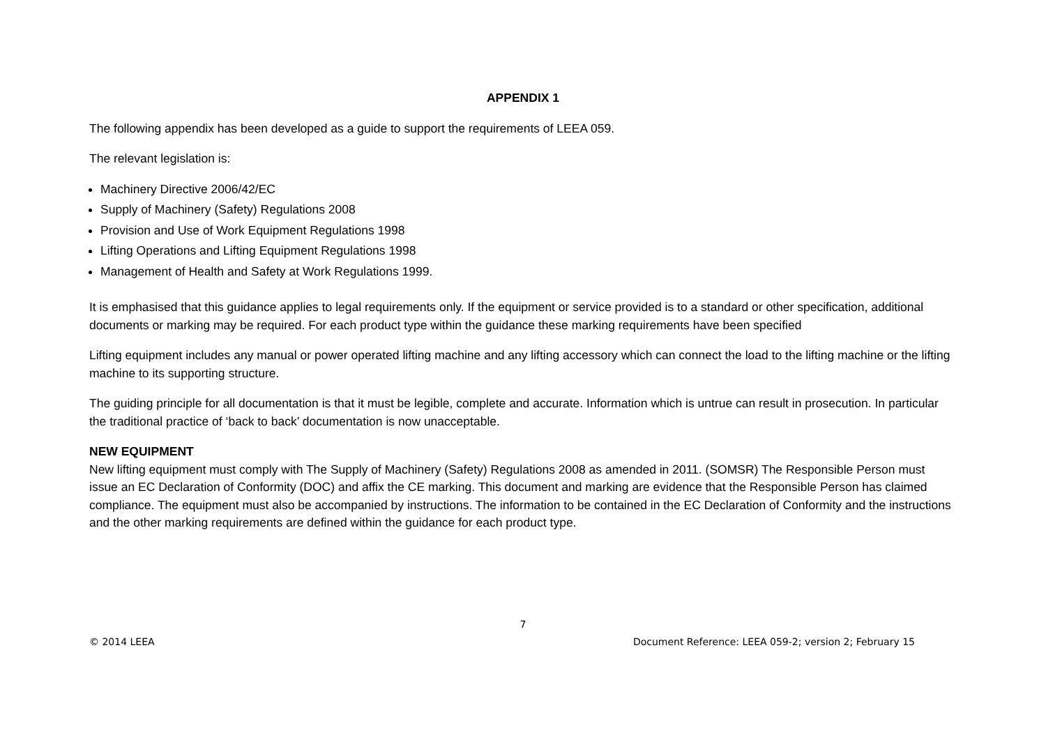APPENDIX 1
The following appendix has been developed as a guide to support the requirements of LEEA 059.
The relevant legislation is:
Machinery Directive 2006/42/EC
Supply of Machinery (Safety) Regulations 2008
Provision and Use of Work Equipment Regulations 1998
Lifting Operations and Lifting Equipment Regulations 1998
Management of Health and Safety at Work Regulations 1999.
It is emphasised that this guidance applies to legal requirements only. If the equipment or service provided is to a standard or other specification, additional documents or marking may be required. For each product type within the guidance these marking requirements have been specified
Lifting equipment includes any manual or power operated lifting machine and any lifting accessory which can connect the load to the lifting machine or the lifting machine to its supporting structure.
The guiding principle for all documentation is that it must be legible, complete and accurate. Information which is untrue can result in prosecution. In particular the traditional practice of ‘back to back’ documentation is now unacceptable.
NEW EQUIPMENT
New lifting equipment must comply with The Supply of Machinery (Safety) Regulations 2008 as amended in 2011. (SOMSR) The Responsible Person must issue an EC Declaration of Conformity (DOC) and affix the CE marking. This document and marking are evidence that the Responsible Person has claimed compliance. The equipment must also be accompanied by instructions. The information to be contained in the EC Declaration of Conformity and the instructions and the other marking requirements are defined within the guidance for each product type.
7
© 2014 LEEA Document Reference: LEEA 059-2; version 2; February 15